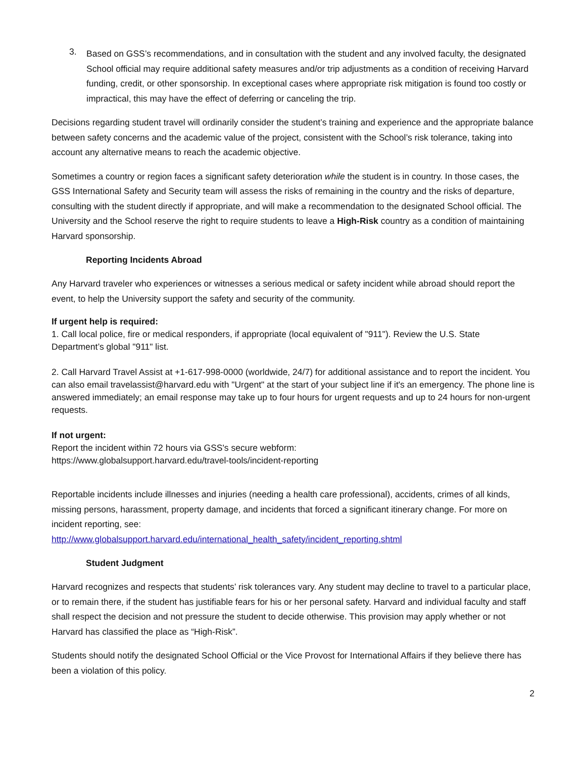3.
Based on GSS’s recommendations, and in consultation with the student and any involved faculty, the designated School official may require additional safety measures and/or trip adjustments as a condition of receiving Harvard funding, credit, or other sponsorship. In exceptional cases where appropriate risk mitigation is found too costly or impractical, this may have the effect of deferring or canceling the trip.
Decisions regarding student travel will ordinarily consider the student’s training and experience and the appropriate balance between safety concerns and the academic value of the project, consistent with the School’s risk tolerance, taking into account any alternative means to reach the academic objective.
Sometimes a country or region faces a significant safety deterioration while the student is in country. In those cases, the GSS International Safety and Security team will assess the risks of remaining in the country and the risks of departure, consulting with the student directly if appropriate, and will make a recommendation to the designated School official. The University and the School reserve the right to require students to leave a High-Risk country as a condition of maintaining Harvard sponsorship.
Reporting Incidents Abroad
Any Harvard traveler who experiences or witnesses a serious medical or safety incident while abroad should report the event, to help the University support the safety and security of the community.
If urgent help is required:
1. Call local police, fire or medical responders, if appropriate (local equivalent of "911"). Review the U.S. State Department’s global "911" list.
2. Call Harvard Travel Assist at +1-617-998-0000 (worldwide, 24/7) for additional assistance and to report the incident. You can also email travelassist@harvard.edu with "Urgent" at the start of your subject line if it's an emergency. The phone line is answered immediately; an email response may take up to four hours for urgent requests and up to 24 hours for non-urgent requests.
If not urgent:
Report the incident within 72 hours via GSS's secure webform:
https://www.globalsupport.harvard.edu/travel-tools/incident-reporting
Reportable incidents include illnesses and injuries (needing a health care professional), accidents, crimes of all kinds, missing persons, harassment, property damage, and incidents that forced a significant itinerary change. For more on incident reporting, see:
http://www.globalsupport.harvard.edu/international_health_safety/incident_reporting.shtml
Student Judgment
Harvard recognizes and respects that students’ risk tolerances vary. Any student may decline to travel to a particular place, or to remain there, if the student has justifiable fears for his or her personal safety. Harvard and individual faculty and staff shall respect the decision and not pressure the student to decide otherwise. This provision may apply whether or not Harvard has classified the place as “High-Risk”.
Students should notify the designated School Official or the Vice Provost for International Affairs if they believe there has been a violation of this policy.
2